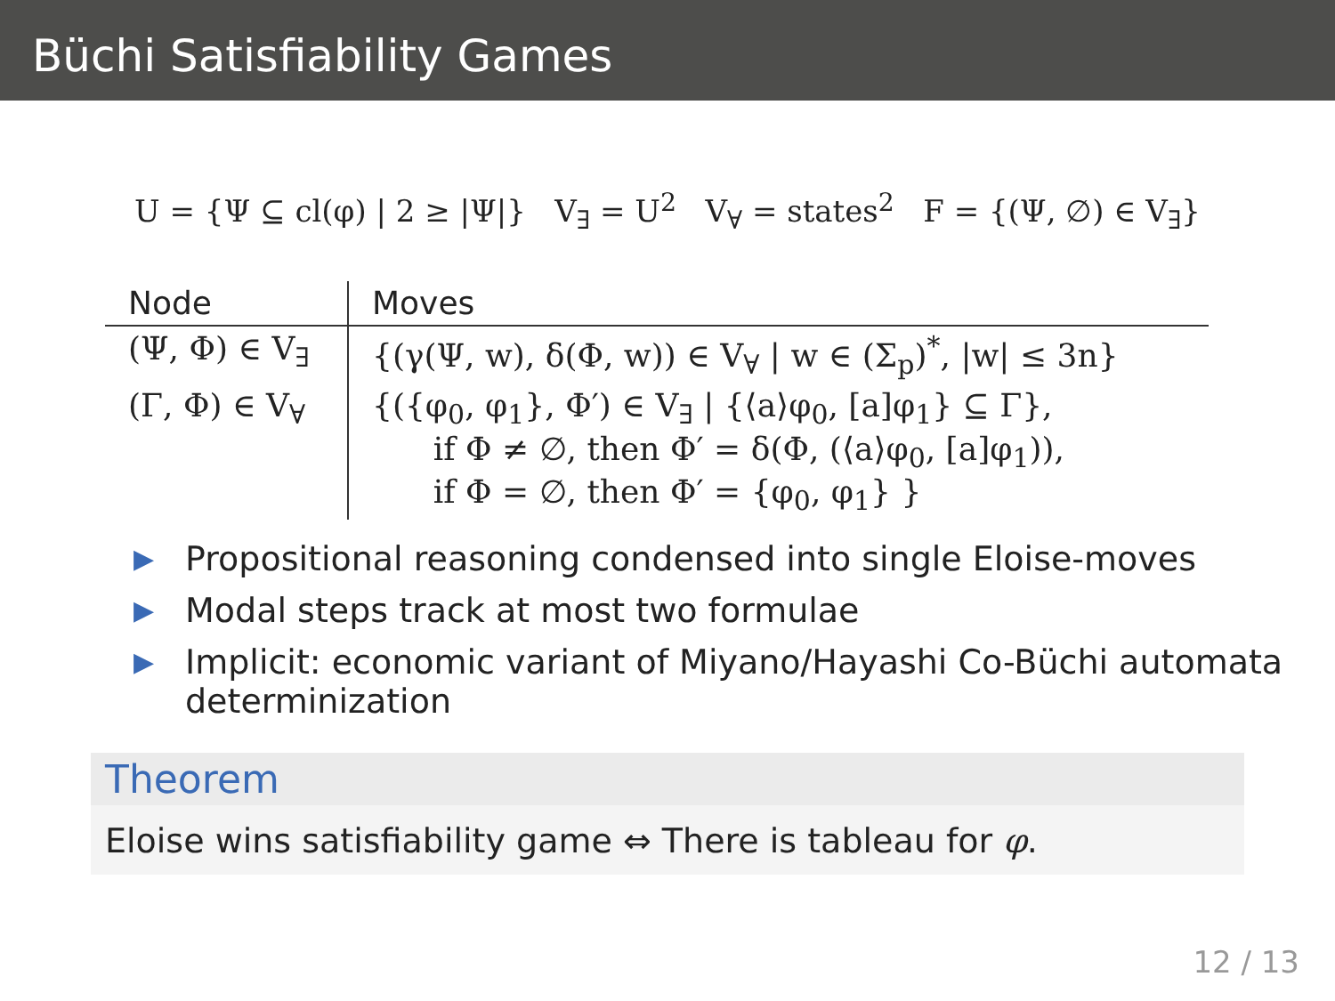Büchi Satisfiability Games
U = {Ψ ⊆ cl(φ) | 2 ≥ |Ψ|} V<sub>∃</sub> = U<sup>2</sup> V<sub>∀</sub> = states<sup>2</sup> F = {(Ψ, ∅) ∈ V<sub>∃</sub>}
| Node | Moves |
| --- | --- |
| (Ψ, Φ) ∈ V<sub>∃</sub> | {(γ(Ψ, w), δ(Φ, w)) ∈ V<sub>∀</sub> / w ∈ (Σ<sub>p</sub>)<sup>*</sup>, /w/ ≤ 3n} |
| (Γ, Φ) ∈ V<sub>∀</sub> | {({φ<sub>0</sub>, φ<sub>1</sub>}, Φ′) ∈ V<sub>∃</sub> / {⟨a⟩φ<sub>0</sub>, [a]φ<sub>1</sub>} ⊆ Γ}, if Φ ≠ ∅, then Φ′ = δ(Φ, (⟨a⟩φ<sub>0</sub>, [a]φ<sub>1</sub>)), if Φ = ∅, then Φ′ = {φ<sub>0</sub>, φ<sub>1</sub>} } |
▶ Propositional reasoning condensed into single Eloise-moves
▶ Modal steps track at most two formulae
▶ Implicit: economic variant of Miyano/Hayashi Co-Büchi automata determinization
Theorem
Eloise wins satisfiability game ⇔ There is tableau for φ.
12 / 13